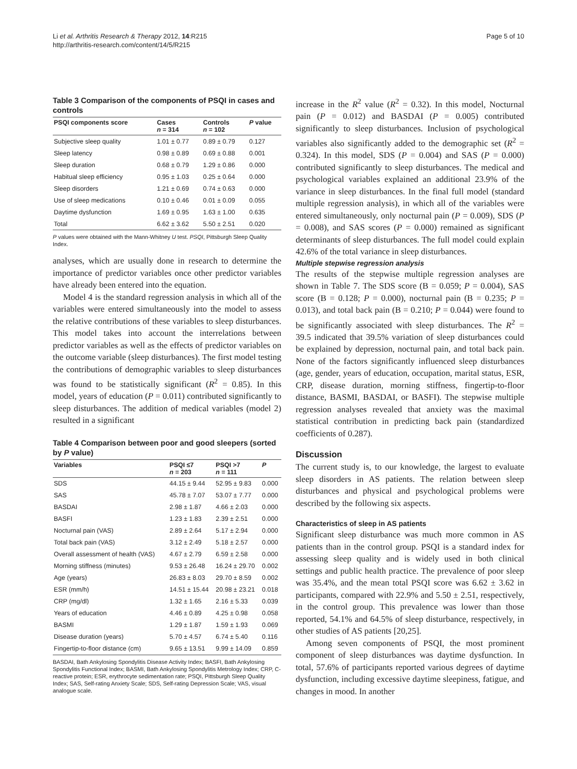Li et al. Arthritis Research & Therapy 2012, 14:R215
http://arthritis-research.com/content/14/5/R215
Page 5 of 10
Table 3 Comparison of the components of PSQI in cases and controls
| PSQI components score | Cases n = 314 | Controls n = 102 | P value |
| --- | --- | --- | --- |
| Subjective sleep quality | 1.01 ± 0.77 | 0.89 ± 0.79 | 0.127 |
| Sleep latency | 0.98 ± 0.89 | 0.69 ± 0.88 | 0.001 |
| Sleep duration | 0.68 ± 0.79 | 1.29 ± 0.86 | 0.000 |
| Habitual sleep efficiency | 0.95 ± 1.03 | 0.25 ± 0.64 | 0.000 |
| Sleep disorders | 1.21 ± 0.69 | 0.74 ± 0.63 | 0.000 |
| Use of sleep medications | 0.10 ± 0.46 | 0.01 ± 0.09 | 0.055 |
| Daytime dysfunction | 1.69 ± 0.95 | 1.63 ± 1.00 | 0.635 |
| Total | 6.62 ± 3.62 | 5.50 ± 2.51 | 0.020 |
P values were obtained with the Mann-Whitney U test. PSQI, Pittsburgh Sleep Quality Index.
analyses, which are usually done in research to determine the importance of predictor variables once other predictor variables have already been entered into the equation.
Model 4 is the standard regression analysis in which all of the variables were entered simultaneously into the model to assess the relative contributions of these variables to sleep disturbances. This model takes into account the interrelations between predictor variables as well as the effects of predictor variables on the outcome variable (sleep disturbances). The first model testing the contributions of demographic variables to sleep disturbances was found to be statistically significant (R<sup>2</sup> = 0.85). In this model, years of education (P = 0.011) contributed significantly to sleep disturbances. The addition of medical variables (model 2) resulted in a significant
Table 4 Comparison between poor and good sleepers (sorted by P value)
| Variables | PSQI ≤7 n = 203 | PSQI >7 n = 111 | P |
| --- | --- | --- | --- |
| SDS | 44.15 ± 9.44 | 52.95 ± 9.83 | 0.000 |
| SAS | 45.78 ± 7.07 | 53.07 ± 7.77 | 0.000 |
| BASDAI | 2.98 ± 1.87 | 4.66 ± 2.03 | 0.000 |
| BASFI | 1.23 ± 1.83 | 2.39 ± 2.51 | 0.000 |
| Nocturnal pain (VAS) | 2.89 ± 2.64 | 5.17 ± 2.94 | 0.000 |
| Total back pain (VAS) | 3.12 ± 2.49 | 5.18 ± 2.57 | 0.000 |
| Overall assessment of health (VAS) | 4.67 ± 2.79 | 6.59 ± 2.58 | 0.000 |
| Morning stiffness (minutes) | 9.53 ± 26.48 | 16.24 ± 29.70 | 0.002 |
| Age (years) | 26.83 ± 8.03 | 29.70 ± 8.59 | 0.002 |
| ESR (mm/h) | 14.51 ± 15.44 | 20.98 ± 23.21 | 0.018 |
| CRP (mg/dl) | 1.32 ± 1.65 | 2.16 ± 5.33 | 0.039 |
| Years of education | 4.46 ± 0.89 | 4.25 ± 0.98 | 0.058 |
| BASMI | 1.29 ± 1.87 | 1.59 ± 1.93 | 0.069 |
| Disease duration (years) | 5.70 ± 4.57 | 6.74 ± 5.40 | 0.116 |
| Fingertip-to-floor distance (cm) | 9.65 ± 13.51 | 9.99 ± 14.09 | 0.859 |
BASDAI, Bath Ankylosing Spondylitis Disease Activity Index; BASFI, Bath Ankylosing Spondylitis Functional Index; BASMI, Bath Ankylosing Spondylitis Metrology Index; CRP, C-reactive protein; ESR, erythrocyte sedimentation rate; PSQI, Pittsburgh Sleep Quality Index; SAS, Self-rating Anxiety Scale; SDS, Self-rating Depression Scale; VAS, visual analogue scale.
increase in the R<sup>2</sup> value (R<sup>2</sup> = 0.32). In this model, Nocturnal pain (P = 0.012) and BASDAI (P = 0.005) contributed significantly to sleep disturbances. Inclusion of psychological variables also significantly added to the demographic set (R<sup>2</sup> = 0.324). In this model, SDS (P = 0.004) and SAS (P = 0.000) contributed significantly to sleep disturbances. The medical and psychological variables explained an additional 23.9% of the variance in sleep disturbances. In the final full model (standard multiple regression analysis), in which all of the variables were entered simultaneously, only nocturnal pain (P = 0.009), SDS (P = 0.008), and SAS scores (P = 0.000) remained as significant determinants of sleep disturbances. The full model could explain 42.6% of the total variance in sleep disturbances.
Multiple stepwise regression analysis
The results of the stepwise multiple regression analyses are shown in Table 7. The SDS score (B = 0.059; P = 0.004), SAS score (B = 0.128; P = 0.000), nocturnal pain (B = 0.235; P = 0.013), and total back pain (B = 0.210; P = 0.044) were found to be significantly associated with sleep disturbances. The R<sup>2</sup> = 39.5 indicated that 39.5% variation of sleep disturbances could be explained by depression, nocturnal pain, and total back pain. None of the factors significantly influenced sleep disturbances (age, gender, years of education, occupation, marital status, ESR, CRP, disease duration, morning stiffness, fingertip-to-floor distance, BASMI, BASDAI, or BASFI). The stepwise multiple regression analyses revealed that anxiety was the maximal statistical contribution in predicting back pain (standardized coefficients of 0.287).
Discussion
The current study is, to our knowledge, the largest to evaluate sleep disorders in AS patients. The relation between sleep disturbances and physical and psychological problems were described by the following six aspects.
Characteristics of sleep in AS patients
Significant sleep disturbance was much more common in AS patients than in the control group. PSQI is a standard index for assessing sleep quality and is widely used in both clinical settings and public health practice. The prevalence of poor sleep was 35.4%, and the mean total PSQI score was 6.62 ± 3.62 in participants, compared with 22.9% and 5.50 ± 2.51, respectively, in the control group. This prevalence was lower than those reported, 54.1% and 64.5% of sleep disturbance, respectively, in other studies of AS patients [20,25].
Among seven components of PSQI, the most prominent component of sleep disturbances was daytime dysfunction. In total, 57.6% of participants reported various degrees of daytime dysfunction, including excessive daytime sleepiness, fatigue, and changes in mood. In another